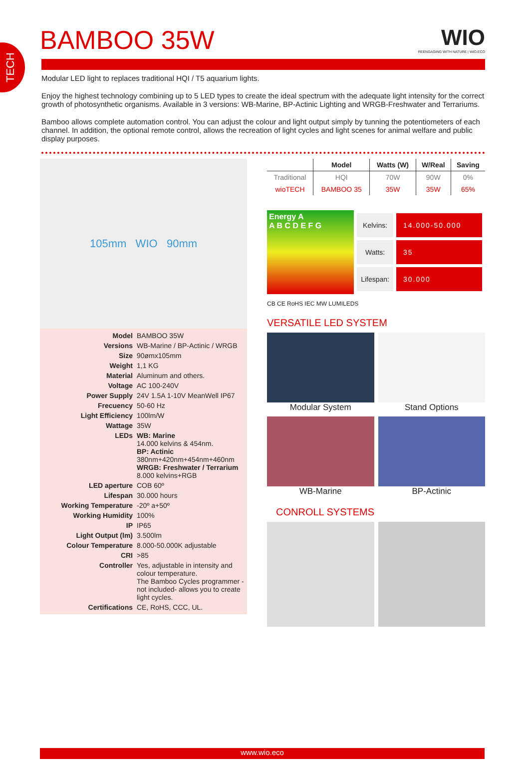TECH
BAMBOO 35W
WIO
REENGAGING WITH NATURE | WIO.ECO
Modular LED light to replaces traditional HQI / T5 aquarium lights.
Enjoy the highest technology combining up to 5 LED types to create the ideal spectrum with the adequate light intensity for the correct growth of photosynthetic organisms. Available in 3 versions: WB-Marine, BP-Actinic Lighting and WRGB-Freshwater and Terrariums.
Bamboo allows complete automation control. You can adjust the colour and light output simply by tunning the potentiometers of each channel. In addition, the optional remote control, allows the recreation of light cycles and light scenes for animal welfare and public display purposes.
105mm WIO 90mm
| Model | BAMBOO 35W |
| Versions | WB-Marine / BP-Actinic / WRGB |
| Size | 90ømx105mm |
| Weight | 1,1 KG |
| Material | Aluminum and others. |
| Voltage | AC 100-240V |
| Power Supply | 24V 1.5A 1-10V MeanWell IP67 |
| Frecuency | 50-60 Hz |
| Light Efficiency | 100lm/W |
| Wattage | 35W |
| LEDs | WB: Marine 14.000 kelvins & 454nm. BP: Actinic 380nm+420nm+454nm+460nm WRGB: Freshwater / Terrarium 8.000 kelvins+RGB |
| LED aperture | COB 60º |
| Lifespan | 30.000 hours |
| Working Temperature | -20º a+50º |
| Working Humidity | 100% |
| IP | IP65 |
| Light Output (lm) | 3.500lm |
| Colour Temperature | 8.000-50.000K adjustable |
| CRI | >85 |
| Controller | Yes, adjustable in intensity and colour temperature. The Bamboo Cycles programmer - not included- allows you to create light cycles. |
| Certifications | CE, RoHS, CCC, UL. |
| | Model | Watts (W) | W/Real | Saving |
| --- | --- | --- | --- | --- |
| Traditional | HQI | 70W | 90W | 0% |
| wioTECH | BAMBOO 35 | 35W | 35W | 65% |
Energy A
A B C D E F G
| Kelvins: | 14.000-50.000 |
| Watts: | 35 |
| Lifespan: | 30.000 |
CB CE RoHS IEC MW LUMILEDS
VERSATILE LED SYSTEM
Modular System
Stand Options
WB-Marine
BP-Actinic
CONROLL SYSTEMS
www.wio.eco